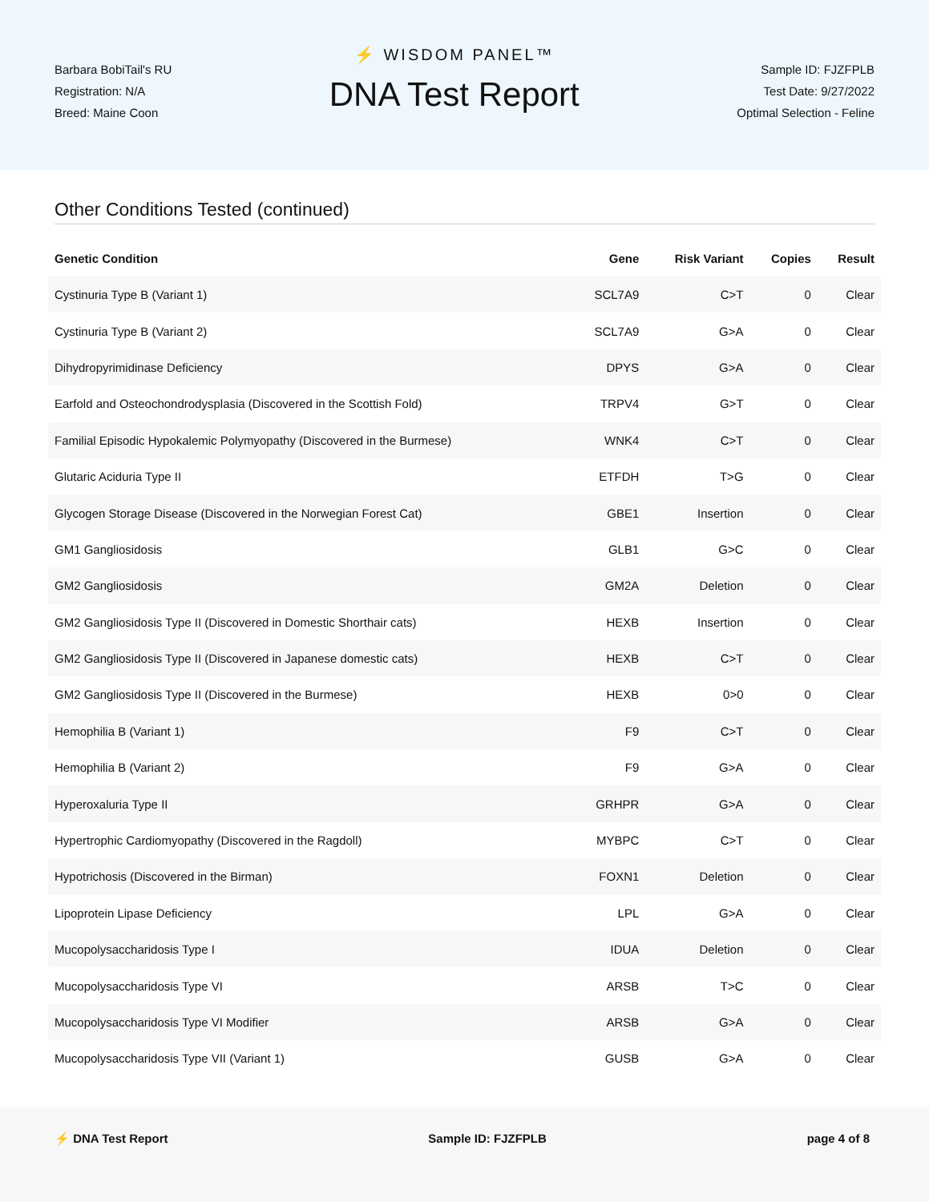Barbara BobiTail's RU
Registration: N/A
Breed: Maine Coon
⚡ WISDOM PANEL™
DNA Test Report
Sample ID: FJZFPLB
Test Date: 9/27/2022
Optimal Selection - Feline
Other Conditions Tested (continued)
| Genetic Condition | Gene | Risk Variant | Copies | Result |
| --- | --- | --- | --- | --- |
| Cystinuria Type B (Variant 1) | SCL7A9 | C>T | 0 | Clear |
| Cystinuria Type B (Variant 2) | SCL7A9 | G>A | 0 | Clear |
| Dihydropyrimidinase Deficiency | DPYS | G>A | 0 | Clear |
| Earfold and Osteochondrodysplasia (Discovered in the Scottish Fold) | TRPV4 | G>T | 0 | Clear |
| Familial Episodic Hypokalemic Polymyopathy (Discovered in the Burmese) | WNK4 | C>T | 0 | Clear |
| Glutaric Aciduria Type II | ETFDH | T>G | 0 | Clear |
| Glycogen Storage Disease (Discovered in the Norwegian Forest Cat) | GBE1 | Insertion | 0 | Clear |
| GM1 Gangliosidosis | GLB1 | G>C | 0 | Clear |
| GM2 Gangliosidosis | GM2A | Deletion | 0 | Clear |
| GM2 Gangliosidosis Type II (Discovered in Domestic Shorthair cats) | HEXB | Insertion | 0 | Clear |
| GM2 Gangliosidosis Type II (Discovered in Japanese domestic cats) | HEXB | C>T | 0 | Clear |
| GM2 Gangliosidosis Type II (Discovered in the Burmese) | HEXB | 0>0 | 0 | Clear |
| Hemophilia B (Variant 1) | F9 | C>T | 0 | Clear |
| Hemophilia B (Variant 2) | F9 | G>A | 0 | Clear |
| Hyperoxaluria Type II | GRHPR | G>A | 0 | Clear |
| Hypertrophic Cardiomyopathy (Discovered in the Ragdoll) | MYBPC | C>T | 0 | Clear |
| Hypotrichosis (Discovered in the Birman) | FOXN1 | Deletion | 0 | Clear |
| Lipoprotein Lipase Deficiency | LPL | G>A | 0 | Clear |
| Mucopolysaccharidosis Type I | IDUA | Deletion | 0 | Clear |
| Mucopolysaccharidosis Type VI | ARSB | T>C | 0 | Clear |
| Mucopolysaccharidosis Type VI Modifier | ARSB | G>A | 0 | Clear |
| Mucopolysaccharidosis Type VII (Variant 1) | GUSB | G>A | 0 | Clear |
⚡ DNA Test Report Sample ID: FJZFPLB page 4 of 8